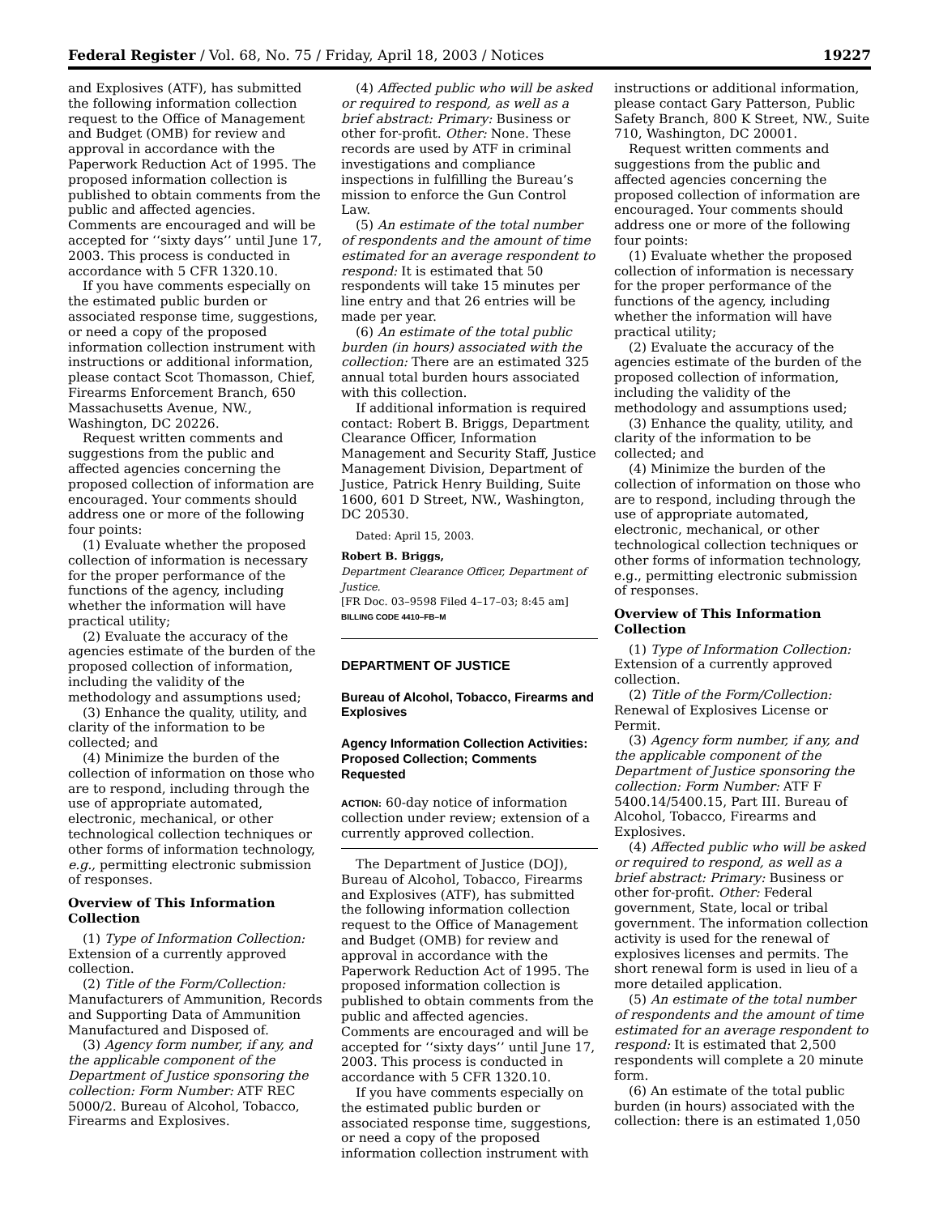Federal Register / Vol. 68, No. 75 / Friday, April 18, 2003 / Notices 19227
and Explosives (ATF), has submitted the following information collection request to the Office of Management and Budget (OMB) for review and approval in accordance with the Paperwork Reduction Act of 1995. The proposed information collection is published to obtain comments from the public and affected agencies. Comments are encouraged and will be accepted for ‘‘sixty days’’ until June 17, 2003. This process is conducted in accordance with 5 CFR 1320.10.
If you have comments especially on the estimated public burden or associated response time, suggestions, or need a copy of the proposed information collection instrument with instructions or additional information, please contact Scot Thomasson, Chief, Firearms Enforcement Branch, 650 Massachusetts Avenue, NW., Washington, DC 20226.
Request written comments and suggestions from the public and affected agencies concerning the proposed collection of information are encouraged. Your comments should address one or more of the following four points:
(1) Evaluate whether the proposed collection of information is necessary for the proper performance of the functions of the agency, including whether the information will have practical utility;
(2) Evaluate the accuracy of the agencies estimate of the burden of the proposed collection of information, including the validity of the methodology and assumptions used;
(3) Enhance the quality, utility, and clarity of the information to be collected; and
(4) Minimize the burden of the collection of information on those who are to respond, including through the use of appropriate automated, electronic, mechanical, or other technological collection techniques or other forms of information technology, e.g., permitting electronic submission of responses.
Overview of This Information Collection
(1) Type of Information Collection: Extension of a currently approved collection.
(2) Title of the Form/Collection: Manufacturers of Ammunition, Records and Supporting Data of Ammunition Manufactured and Disposed of.
(3) Agency form number, if any, and the applicable component of the Department of Justice sponsoring the collection: Form Number: ATF REC 5000/2. Bureau of Alcohol, Tobacco, Firearms and Explosives.
(4) Affected public who will be asked or required to respond, as well as a brief abstract: Primary: Business or other for-profit. Other: None. These records are used by ATF in criminal investigations and compliance inspections in fulfilling the Bureau’s mission to enforce the Gun Control Law.
(5) An estimate of the total number of respondents and the amount of time estimated for an average respondent to respond: It is estimated that 50 respondents will take 15 minutes per line entry and that 26 entries will be made per year.
(6) An estimate of the total public burden (in hours) associated with the collection: There are an estimated 325 annual total burden hours associated with this collection.
If additional information is required contact: Robert B. Briggs, Department Clearance Officer, Information Management and Security Staff, Justice Management Division, Department of Justice, Patrick Henry Building, Suite 1600, 601 D Street, NW., Washington, DC 20530.
Dated: April 15, 2003.
Robert B. Briggs,
Department Clearance Officer, Department of Justice.
[FR Doc. 03–9598 Filed 4–17–03; 8:45 am]
BILLING CODE 4410–FB–M
DEPARTMENT OF JUSTICE
Bureau of Alcohol, Tobacco, Firearms and Explosives
Agency Information Collection Activities: Proposed Collection; Comments Requested
ACTION: 60-day notice of information collection under review; extension of a currently approved collection.
The Department of Justice (DOJ), Bureau of Alcohol, Tobacco, Firearms and Explosives (ATF), has submitted the following information collection request to the Office of Management and Budget (OMB) for review and approval in accordance with the Paperwork Reduction Act of 1995. The proposed information collection is published to obtain comments from the public and affected agencies. Comments are encouraged and will be accepted for ‘‘sixty days’’ until June 17, 2003. This process is conducted in accordance with 5 CFR 1320.10.
If you have comments especially on the estimated public burden or associated response time, suggestions, or need a copy of the proposed information collection instrument with
instructions or additional information, please contact Gary Patterson, Public Safety Branch, 800 K Street, NW., Suite 710, Washington, DC 20001.
Request written comments and suggestions from the public and affected agencies concerning the proposed collection of information are encouraged. Your comments should address one or more of the following four points:
(1) Evaluate whether the proposed collection of information is necessary for the proper performance of the functions of the agency, including whether the information will have practical utility;
(2) Evaluate the accuracy of the agencies estimate of the burden of the proposed collection of information, including the validity of the methodology and assumptions used;
(3) Enhance the quality, utility, and clarity of the information to be collected; and
(4) Minimize the burden of the collection of information on those who are to respond, including through the use of appropriate automated, electronic, mechanical, or other technological collection techniques or other forms of information technology, e.g., permitting electronic submission of responses.
Overview of This Information Collection
(1) Type of Information Collection: Extension of a currently approved collection.
(2) Title of the Form/Collection: Renewal of Explosives License or Permit.
(3) Agency form number, if any, and the applicable component of the Department of Justice sponsoring the collection: Form Number: ATF F 5400.14/5400.15, Part III. Bureau of Alcohol, Tobacco, Firearms and Explosives.
(4) Affected public who will be asked or required to respond, as well as a brief abstract: Primary: Business or other for-profit. Other: Federal government, State, local or tribal government. The information collection activity is used for the renewal of explosives licenses and permits. The short renewal form is used in lieu of a more detailed application.
(5) An estimate of the total number of respondents and the amount of time estimated for an average respondent to respond: It is estimated that 2,500 respondents will complete a 20 minute form.
(6) An estimate of the total public burden (in hours) associated with the collection: there is an estimated 1,050